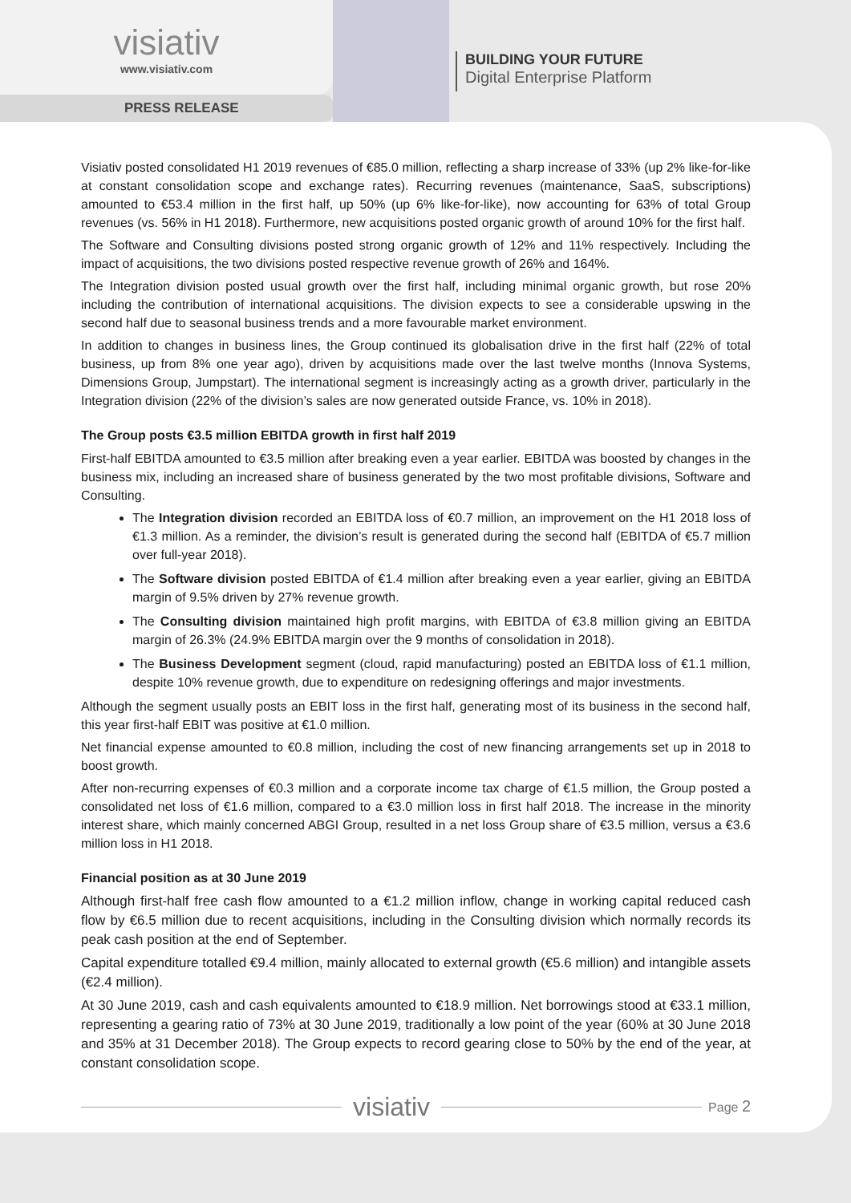visiativ
www.visiativ.com
PRESS RELEASE
BUILDING YOUR FUTURE
Digital Enterprise Platform
Visiativ posted consolidated H1 2019 revenues of €85.0 million, reflecting a sharp increase of 33% (up 2% like-for-like at constant consolidation scope and exchange rates). Recurring revenues (maintenance, SaaS, subscriptions) amounted to €53.4 million in the first half, up 50% (up 6% like-for-like), now accounting for 63% of total Group revenues (vs. 56% in H1 2018). Furthermore, new acquisitions posted organic growth of around 10% for the first half.
The Software and Consulting divisions posted strong organic growth of 12% and 11% respectively. Including the impact of acquisitions, the two divisions posted respective revenue growth of 26% and 164%.
The Integration division posted usual growth over the first half, including minimal organic growth, but rose 20% including the contribution of international acquisitions. The division expects to see a considerable upswing in the second half due to seasonal business trends and a more favourable market environment.
In addition to changes in business lines, the Group continued its globalisation drive in the first half (22% of total business, up from 8% one year ago), driven by acquisitions made over the last twelve months (Innova Systems, Dimensions Group, Jumpstart). The international segment is increasingly acting as a growth driver, particularly in the Integration division (22% of the division’s sales are now generated outside France, vs. 10% in 2018).
The Group posts €3.5 million EBITDA growth in first half 2019
First-half EBITDA amounted to €3.5 million after breaking even a year earlier. EBITDA was boosted by changes in the business mix, including an increased share of business generated by the two most profitable divisions, Software and Consulting.
The Integration division recorded an EBITDA loss of €0.7 million, an improvement on the H1 2018 loss of €1.3 million. As a reminder, the division’s result is generated during the second half (EBITDA of €5.7 million over full-year 2018).
The Software division posted EBITDA of €1.4 million after breaking even a year earlier, giving an EBITDA margin of 9.5% driven by 27% revenue growth.
The Consulting division maintained high profit margins, with EBITDA of €3.8 million giving an EBITDA margin of 26.3% (24.9% EBITDA margin over the 9 months of consolidation in 2018).
The Business Development segment (cloud, rapid manufacturing) posted an EBITDA loss of €1.1 million, despite 10% revenue growth, due to expenditure on redesigning offerings and major investments.
Although the segment usually posts an EBIT loss in the first half, generating most of its business in the second half, this year first-half EBIT was positive at €1.0 million.
Net financial expense amounted to €0.8 million, including the cost of new financing arrangements set up in 2018 to boost growth.
After non-recurring expenses of €0.3 million and a corporate income tax charge of €1.5 million, the Group posted a consolidated net loss of €1.6 million, compared to a €3.0 million loss in first half 2018. The increase in the minority interest share, which mainly concerned ABGI Group, resulted in a net loss Group share of €3.5 million, versus a €3.6 million loss in H1 2018.
Financial position as at 30 June 2019
Although first-half free cash flow amounted to a €1.2 million inflow, change in working capital reduced cash flow by €6.5 million due to recent acquisitions, including in the Consulting division which normally records its peak cash position at the end of September.
Capital expenditure totalled €9.4 million, mainly allocated to external growth (€5.6 million) and intangible assets (€2.4 million).
At 30 June 2019, cash and cash equivalents amounted to €18.9 million. Net borrowings stood at €33.1 million, representing a gearing ratio of 73% at 30 June 2019, traditionally a low point of the year (60% at 30 June 2018 and 35% at 31 December 2018). The Group expects to record gearing close to 50% by the end of the year, at constant consolidation scope.
visiativ
Page 2